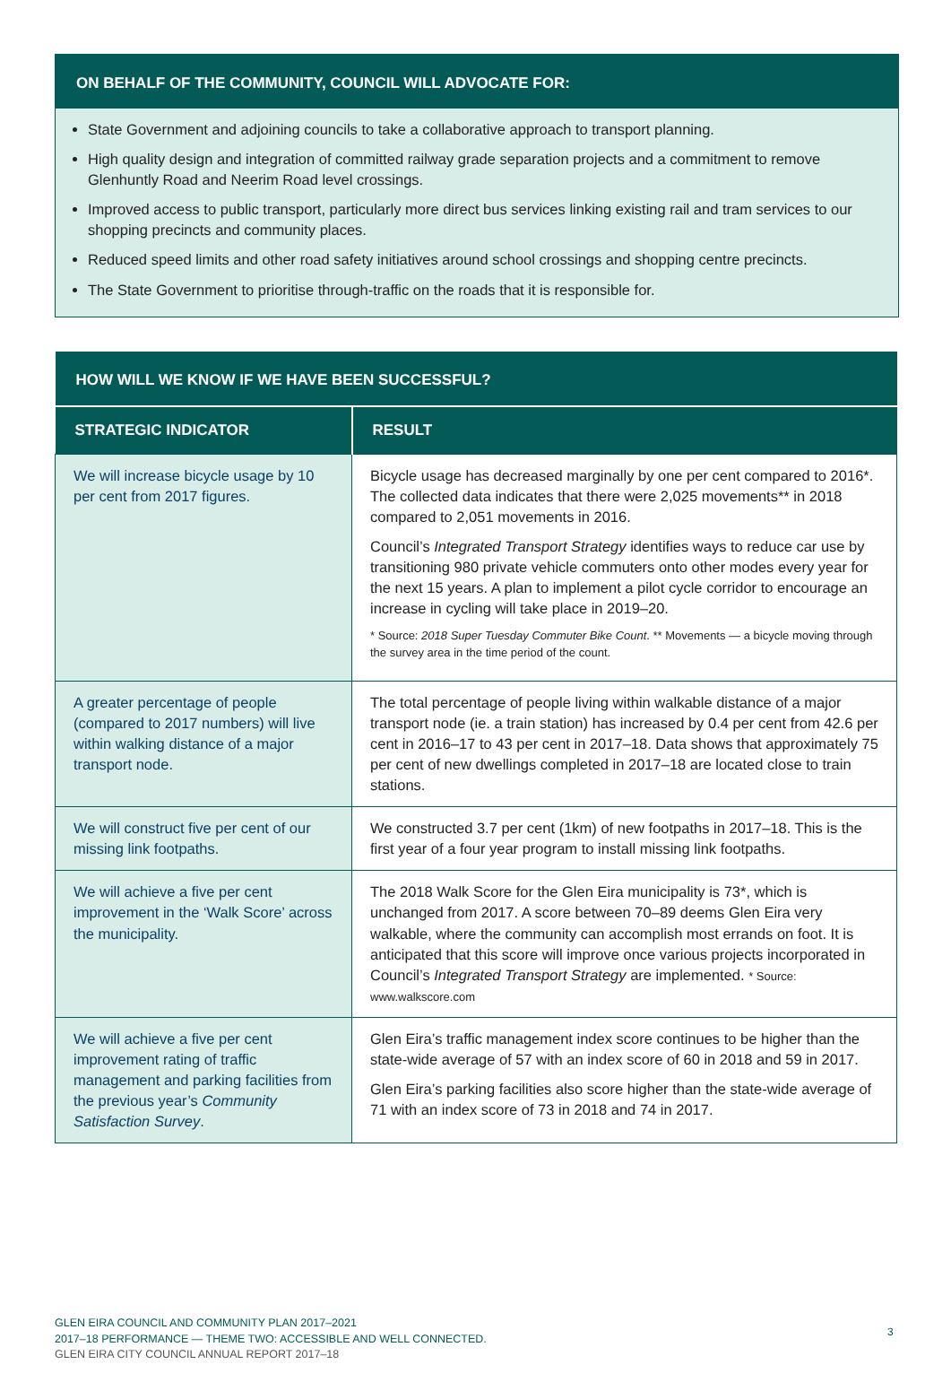ON BEHALF OF THE COMMUNITY, COUNCIL WILL ADVOCATE FOR:
State Government and adjoining councils to take a collaborative approach to transport planning.
High quality design and integration of committed railway grade separation projects and a commitment to remove Glenhuntly Road and Neerim Road level crossings.
Improved access to public transport, particularly more direct bus services linking existing rail and tram services to our shopping precincts and community places.
Reduced speed limits and other road safety initiatives around school crossings and shopping centre precincts.
The State Government to prioritise through-traffic on the roads that it is responsible for.
| HOW WILL WE KNOW IF WE HAVE BEEN SUCCESSFUL? | |
| --- | --- |
| STRATEGIC INDICATOR | RESULT |
| We will increase bicycle usage by 10 per cent from 2017 figures. | Bicycle usage has decreased marginally by one per cent compared to 2016*. The collected data indicates that there were 2,025 movements** in 2018 compared to 2,051 movements in 2016. Council’s Integrated Transport Strategy identifies ways to reduce car use by transitioning 980 private vehicle commuters onto other modes every year for the next 15 years. A plan to implement a pilot cycle corridor to encourage an increase in cycling will take place in 2019–20. * Source: 2018 Super Tuesday Commuter Bike Count . ** Movements — a bicycle moving through the survey area in the time period of the count. |
| A greater percentage of people (compared to 2017 numbers) will live within walking distance of a major transport node. | The total percentage of people living within walkable distance of a major transport node (ie. a train station) has increased by 0.4 per cent from 42.6 per cent in 2016–17 to 43 per cent in 2017–18. Data shows that approximately 75 per cent of new dwellings completed in 2017–18 are located close to train stations. |
| We will construct five per cent of our missing link footpaths. | We constructed 3.7 per cent (1km) of new footpaths in 2017–18. This is the first year of a four year program to install missing link footpaths. |
| We will achieve a five per cent improvement in the ‘Walk Score’ across the municipality. | The 2018 Walk Score for the Glen Eira municipality is 73*, which is unchanged from 2017. A score between 70–89 deems Glen Eira very walkable, where the community can accomplish most errands on foot. It is anticipated that this score will improve once various projects incorporated in Council’s Integrated Transport Strategy are implemented. * Source: www.walkscore.com |
| We will achieve a five per cent improvement rating of traffic management and parking facilities from the previous year’s Community Satisfaction Survey . | Glen Eira’s traffic management index score continues to be higher than the state-wide average of 57 with an index score of 60 in 2018 and 59 in 2017. Glen Eira’s parking facilities also score higher than the state-wide average of 71 with an index score of 73 in 2018 and 74 in 2017. |
GLEN EIRA COUNCIL AND COMMUNITY PLAN 2017–2021
2017–18 PERFORMANCE — THEME TWO: ACCESSIBLE AND WELL CONNECTED.
GLEN EIRA CITY COUNCIL ANNUAL REPORT 2017–18
3